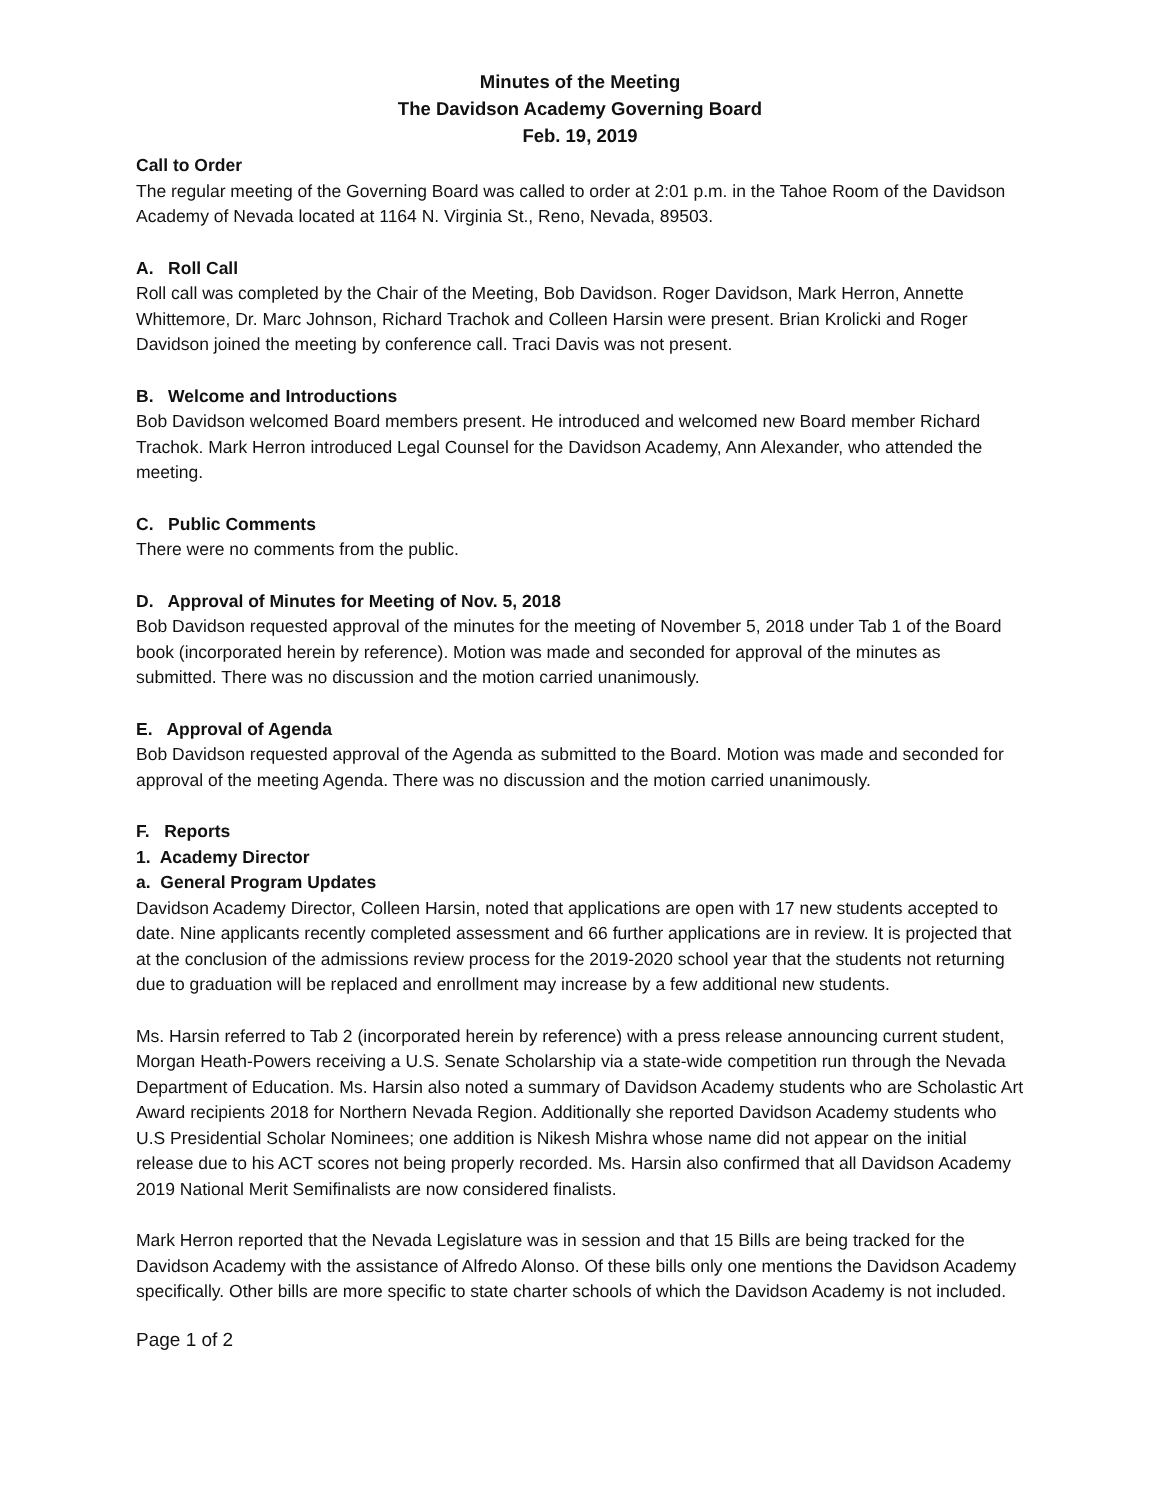Minutes of the Meeting
The Davidson Academy Governing Board
Feb. 19, 2019
Call to Order
The regular meeting of the Governing Board was called to order at 2:01 p.m. in the Tahoe Room of the Davidson Academy of Nevada located at 1164 N. Virginia St., Reno, Nevada, 89503.
A. Roll Call
Roll call was completed by the Chair of the Meeting, Bob Davidson. Roger Davidson, Mark Herron, Annette Whittemore, Dr. Marc Johnson, Richard Trachok and Colleen Harsin were present. Brian Krolicki and Roger Davidson joined the meeting by conference call. Traci Davis was not present.
B. Welcome and Introductions
Bob Davidson welcomed Board members present. He introduced and welcomed new Board member Richard Trachok. Mark Herron introduced Legal Counsel for the Davidson Academy, Ann Alexander, who attended the meeting.
C. Public Comments
There were no comments from the public.
D. Approval of Minutes for Meeting of Nov. 5, 2018
Bob Davidson requested approval of the minutes for the meeting of November 5, 2018 under Tab 1 of the Board book (incorporated herein by reference). Motion was made and seconded for approval of the minutes as submitted. There was no discussion and the motion carried unanimously.
E. Approval of Agenda
Bob Davidson requested approval of the Agenda as submitted to the Board. Motion was made and seconded for approval of the meeting Agenda. There was no discussion and the motion carried unanimously.
F. Reports
1. Academy Director
a. General Program Updates
Davidson Academy Director, Colleen Harsin, noted that applications are open with 17 new students accepted to date. Nine applicants recently completed assessment and 66 further applications are in review. It is projected that at the conclusion of the admissions review process for the 2019-2020 school year that the students not returning due to graduation will be replaced and enrollment may increase by a few additional new students.
Ms. Harsin referred to Tab 2 (incorporated herein by reference) with a press release announcing current student, Morgan Heath-Powers receiving a U.S. Senate Scholarship via a state-wide competition run through the Nevada Department of Education. Ms. Harsin also noted a summary of Davidson Academy students who are Scholastic Art Award recipients 2018 for Northern Nevada Region. Additionally she reported Davidson Academy students who U.S Presidential Scholar Nominees; one addition is Nikesh Mishra whose name did not appear on the initial release due to his ACT scores not being properly recorded. Ms. Harsin also confirmed that all Davidson Academy 2019 National Merit Semifinalists are now considered finalists.
Mark Herron reported that the Nevada Legislature was in session and that 15 Bills are being tracked for the Davidson Academy with the assistance of Alfredo Alonso. Of these bills only one mentions the Davidson Academy specifically. Other bills are more specific to state charter schools of which the Davidson Academy is not included.
Page 1 of 2